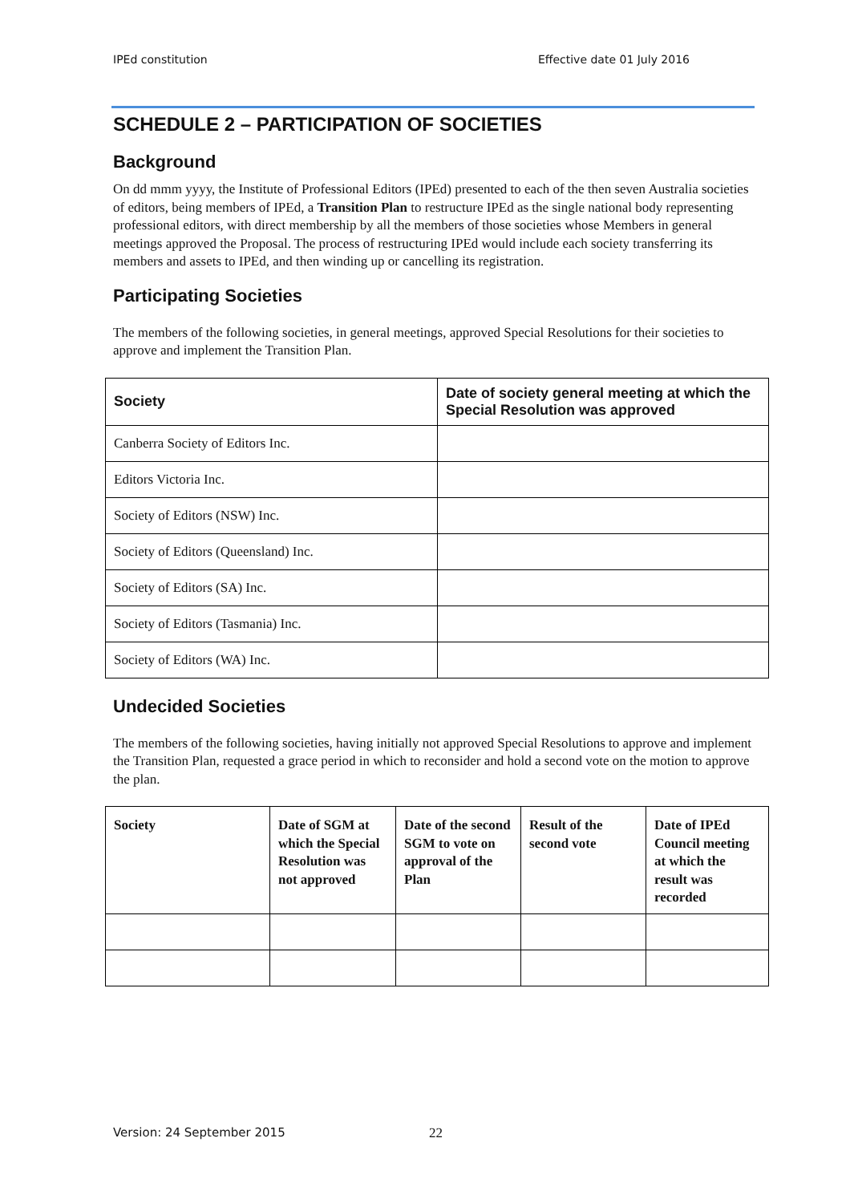IPEd constitution Effective date 01 July 2016
SCHEDULE 2 – PARTICIPATION OF SOCIETIES
Background
On dd mmm yyyy, the Institute of Professional Editors (IPEd) presented to each of the then seven Australia societies of editors, being members of IPEd, a Transition Plan to restructure IPEd as the single national body representing professional editors, with direct membership by all the members of those societies whose Members in general meetings approved the Proposal. The process of restructuring IPEd would include each society transferring its members and assets to IPEd, and then winding up or cancelling its registration.
Participating Societies
The members of the following societies, in general meetings, approved Special Resolutions for their societies to approve and implement the Transition Plan.
| Society | Date of society general meeting at which the Special Resolution was approved |
| --- | --- |
| Canberra Society of Editors Inc. | |
| Editors Victoria Inc. | |
| Society of Editors (NSW) Inc. | |
| Society of Editors (Queensland) Inc. | |
| Society of Editors (SA) Inc. | |
| Society of Editors (Tasmania) Inc. | |
| Society of Editors (WA) Inc. | |
Undecided Societies
The members of the following societies, having initially not approved Special Resolutions to approve and implement the Transition Plan, requested a grace period in which to reconsider and hold a second vote on the motion to approve the plan.
| Society | Date of SGM at which the Special Resolution was not approved | Date of the second SGM to vote on approval of the Plan | Result of the second vote | Date of IPEd Council meeting at which the result was recorded |
| --- | --- | --- | --- | --- |
Version: 24 September 2015 22